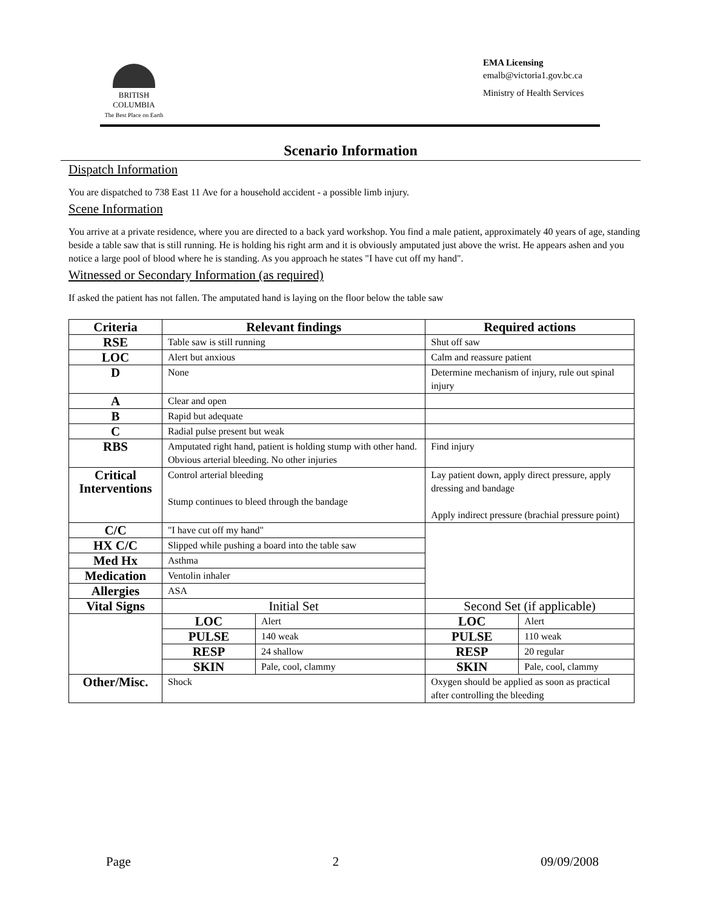BRITISH
COLUMBIA
The Best Place on Earth
EMA Licensing
emalb@victoria1.gov.bc.ca
Ministry of Health Services
Scenario Information
Dispatch Information
You are dispatched to 738 East 11 Ave for a household accident - a possible limb injury.
Scene Information
You arrive at a private residence, where you are directed to a back yard workshop. You find a male patient, approximately 40 years of age, standing beside a table saw that is still running. He is holding his right arm and it is obviously amputated just above the wrist. He appears ashen and you notice a large pool of blood where he is standing. As you approach he states "I have cut off my hand".
Witnessed or Secondary Information (as required)
If asked the patient has not fallen. The amputated hand is laying on the floor below the table saw
| Criteria | Relevant findings | | Required actions | |
| --- | --- | --- | --- | --- |
| RSE | Table saw is still running | | Shut off saw | |
| LOC | Alert but anxious | | Calm and reassure patient | |
| D | None | | Determine mechanism of injury, rule out spinal injury | |
| A | Clear and open | | | |
| B | Rapid but adequate | | | |
| C | Radial pulse present but weak | | | |
| RBS | Amputated right hand, patient is holding stump with other hand. Obvious arterial bleeding. No other injuries | | Find injury | |
| Critical Interventions | Control arterial bleeding Stump continues to bleed through the bandage | | Lay patient down, apply direct pressure, apply dressing and bandage Apply indirect pressure (brachial pressure point) | |
| C/C | "I have cut off my hand" | | | |
| HX C/C | Slipped while pushing a board into the table saw | | | |
| Med Hx | Asthma | | | |
| Medication | Ventolin inhaler | | | |
| Allergies | ASA | | | |
| Vital Signs | Initial Set | | Second Set (if applicable) | |
| | LOC | Alert | LOC | Alert |
| | PULSE | 140 weak | PULSE | 110 weak |
| | RESP | 24 shallow | RESP | 20 regular |
| | SKIN | Pale, cool, clammy | SKIN | Pale, cool, clammy |
| Other/Misc. | Shock | | Oxygen should be applied as soon as practical after controlling the bleeding | |
Page 2 09/09/2008